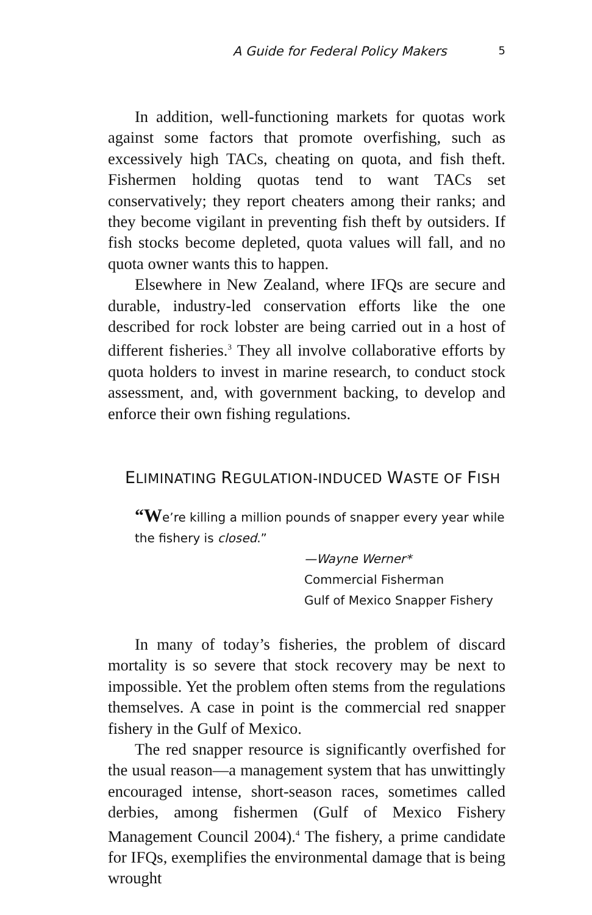A Guide for Federal Policy Makers 5
In addition, well-functioning markets for quotas work against some factors that promote overfishing, such as excessively high TACs, cheating on quota, and fish theft. Fishermen holding quotas tend to want TACs set conservatively; they report cheaters among their ranks; and they become vigilant in preventing fish theft by outsiders. If fish stocks become depleted, quota values will fall, and no quota owner wants this to happen.
Elsewhere in New Zealand, where IFQs are secure and durable, industry-led conservation efforts like the one described for rock lobster are being carried out in a host of different fisheries.<sup>3</sup> They all involve collaborative efforts by quota holders to invest in marine research, to conduct stock assessment, and, with government backing, to develop and enforce their own fishing regulations.
ELIMINATING REGULATION-INDUCED WASTE OF FISH
“We’re killing a million pounds of snapper every year while the fishery is closed.”
—Wayne Werner*
Commercial Fisherman
Gulf of Mexico Snapper Fishery
In many of today’s fisheries, the problem of discard mortality is so severe that stock recovery may be next to impossible. Yet the problem often stems from the regulations themselves. A case in point is the commercial red snapper fishery in the Gulf of Mexico.
The red snapper resource is significantly overfished for the usual reason—a management system that has unwittingly encouraged intense, short-season races, sometimes called derbies, among fishermen (Gulf of Mexico Fishery Management Council 2004).<sup>4</sup> The fishery, a prime candidate for IFQs, exemplifies the environmental damage that is being wrought